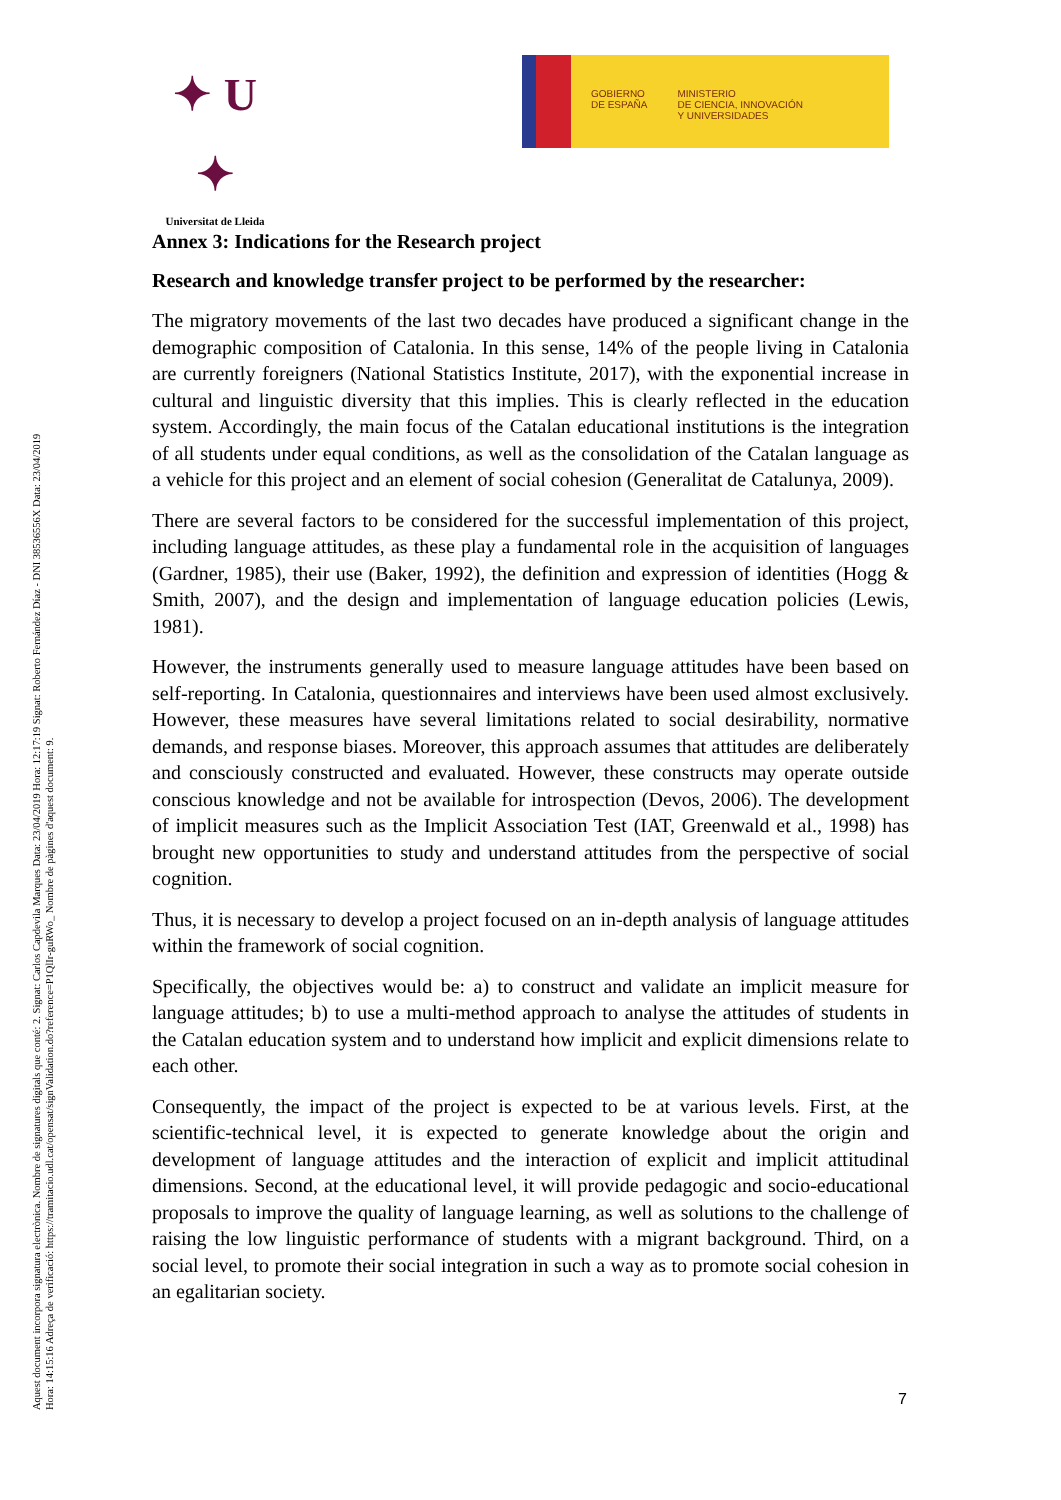✦ U ✦
Universitat de Lleida
GOBIERNO
DE ESPAÑA
MINISTERIO
DE CIENCIA, INNOVACIÓN
Y UNIVERSIDADES
Aquest document incorpora signatura electrònica. Nombre de signatures digitals que conté: 2. Signat: Carlos Capdevila Marques Data: 23/04/2019 Hora: 12:17:19 Signat: Roberto Fernández Díaz - DNI 38536556X Data: 23/04/2019 Hora: 14:15:16 Adreça de verificació: https://tramitacio.udl.cat/opensat/signValidation.do?reference=P1QlIr-guRWo_ Nombre de pàgines d'aquest document: 9.
Annex 3: Indications for the Research project
Research and knowledge transfer project to be performed by the researcher:
The migratory movements of the last two decades have produced a significant change in the demographic composition of Catalonia. In this sense, 14% of the people living in Catalonia are currently foreigners (National Statistics Institute, 2017), with the exponential increase in cultural and linguistic diversity that this implies. This is clearly reflected in the education system. Accordingly, the main focus of the Catalan educational institutions is the integration of all students under equal conditions, as well as the consolidation of the Catalan language as a vehicle for this project and an element of social cohesion (Generalitat de Catalunya, 2009).
There are several factors to be considered for the successful implementation of this project, including language attitudes, as these play a fundamental role in the acquisition of languages (Gardner, 1985), their use (Baker, 1992), the definition and expression of identities (Hogg & Smith, 2007), and the design and implementation of language education policies (Lewis, 1981).
However, the instruments generally used to measure language attitudes have been based on self-reporting. In Catalonia, questionnaires and interviews have been used almost exclusively. However, these measures have several limitations related to social desirability, normative demands, and response biases. Moreover, this approach assumes that attitudes are deliberately and consciously constructed and evaluated. However, these constructs may operate outside conscious knowledge and not be available for introspection (Devos, 2006). The development of implicit measures such as the Implicit Association Test (IAT, Greenwald et al., 1998) has brought new opportunities to study and understand attitudes from the perspective of social cognition.
Thus, it is necessary to develop a project focused on an in-depth analysis of language attitudes within the framework of social cognition.
Specifically, the objectives would be: a) to construct and validate an implicit measure for language attitudes; b) to use a multi-method approach to analyse the attitudes of students in the Catalan education system and to understand how implicit and explicit dimensions relate to each other.
Consequently, the impact of the project is expected to be at various levels. First, at the scientific-technical level, it is expected to generate knowledge about the origin and development of language attitudes and the interaction of explicit and implicit attitudinal dimensions. Second, at the educational level, it will provide pedagogic and socio-educational proposals to improve the quality of language learning, as well as solutions to the challenge of raising the low linguistic performance of students with a migrant background. Third, on a social level, to promote their social integration in such a way as to promote social cohesion in an egalitarian society.
7